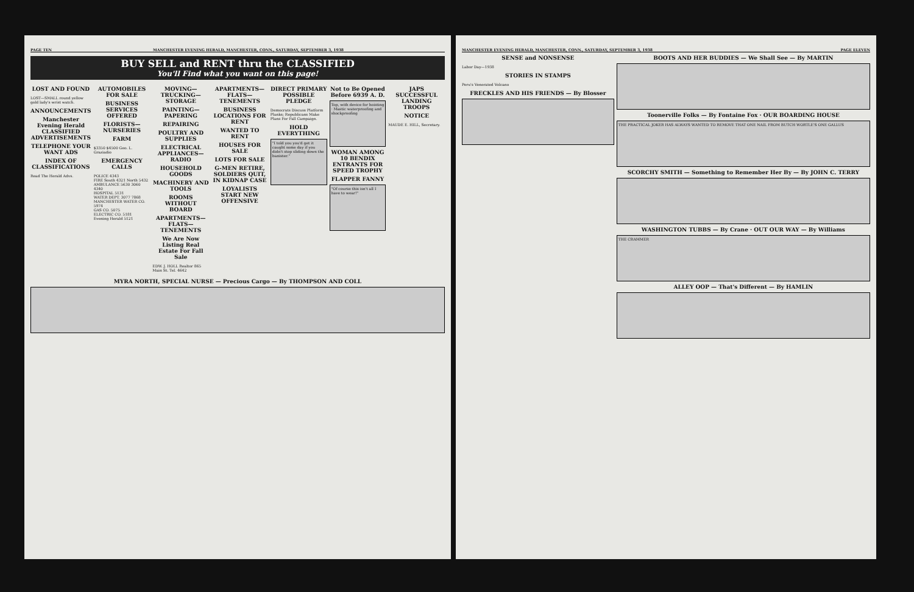PAGE TEN MANCHESTER EVENING HERALD, MANCHESTER, CONN., SATURDAY, SEPTEMBER 3, 1938
BUY SELL and RENT thru the CLASSIFIED
You'll Find what you want on this page!
LOST AND FOUND
LOST—SMALL round yellow gold lady's wrist watch.
ANNOUNCEMENTS
Manchester Evening Herald CLASSIFIED ADVERTISEMENTS
TELEPHONE YOUR WANT ADS
INDEX OF CLASSIFICATIONS
Read The Herald Advs.
AUTOMOBILES FOR SALE
BUSINESS SERVICES OFFERED
FLORISTS—NURSERIES
FARM
$3350 $4500 Geo. L. Graziadio
EMERGENCY CALLS
POLICE 4343
FIRE South 4321 North 5432
AMBULANCE 5630 3060 4340
HOSPITAL 5131
WATER DEPT. 3077 7868
MANCHESTER WATER CO. 5974
GAS CO. 5075
ELECTRIC CO. 5181
Evening Herald 5121
MOVING—TRUCKING—STORAGE
PAINTING—PAPERING
REPAIRING
POULTRY AND SUPPLIES
ELECTRICAL APPLIANCES—RADIO
HOUSEHOLD GOODS
MACHINERY AND TOOLS
ROOMS WITHOUT BOARD
APARTMENTS—FLATS—TENEMENTS
We Are Now Listing Real Estate For Fall Sale
EDW. J. HOLL Realtor 865 Main St. Tel. 4642
APARTMENTS—FLATS—TENEMENTS
BUSINESS LOCATIONS FOR RENT
WANTED TO RENT
HOUSES FOR SALE
LOTS FOR SALE
G-MEN RETIRE, SOLDIERS QUIT, IN KIDNAP CASE
LOYALISTS START NEW OFFENSIVE
DIRECT PRIMARY POSSIBLE PLEDGE
Democrats Discuss Platform Planks; Republicans Make Plans For Fall Campaign.
HOLD EVERYTHING
"I told you you'd get it caught some day if you didn't stop sliding down the banister."
Not to Be Opened Before 6939 A. D.
Top, with device for hoisting · Mastic waterproofing and shockproofing
WOMAN AMONG 10 BENDIX ENTRANTS FOR SPEED TROPHY
FLAPPER FANNY
"Of course this isn't all I have to wear!"
JAPS SUCCESSFUL LANDING TROOPS
NOTICE
MAUDE E. HILL, Secretary.
MYRA NORTH, SPECIAL NURSE — Precious Cargo — By THOMPSON AND COLL
MANCHESTER EVENING HERALD, MANCHESTER, CONN., SATURDAY, SEPTEMBER 3, 1938 PAGE ELEVEN
SENSE and NONSENSE
Labor Day—1938
STORIES IN STAMPS
Peru's Venerated Volcano
FRECKLES AND HIS FRIENDS — By Blosser
BOOTS AND HER BUDDIES — We Shall See — By MARTIN
Toonerville Folks — By Fontaine Fox · OUR BOARDING HOUSE
THE PRACTICAL JOKER HAS ALWAYS WANTED TO REMOVE THAT ONE NAIL FROM BUTCH WORTLE'S ONE GALLUS
SCORCHY SMITH — Something to Remember Her By — By JOHN C. TERRY
WASHINGTON TUBBS — By Crane · OUT OUR WAY — By Williams
THE CRAMMER
ALLEY OOP — That's Different — By HAMLIN